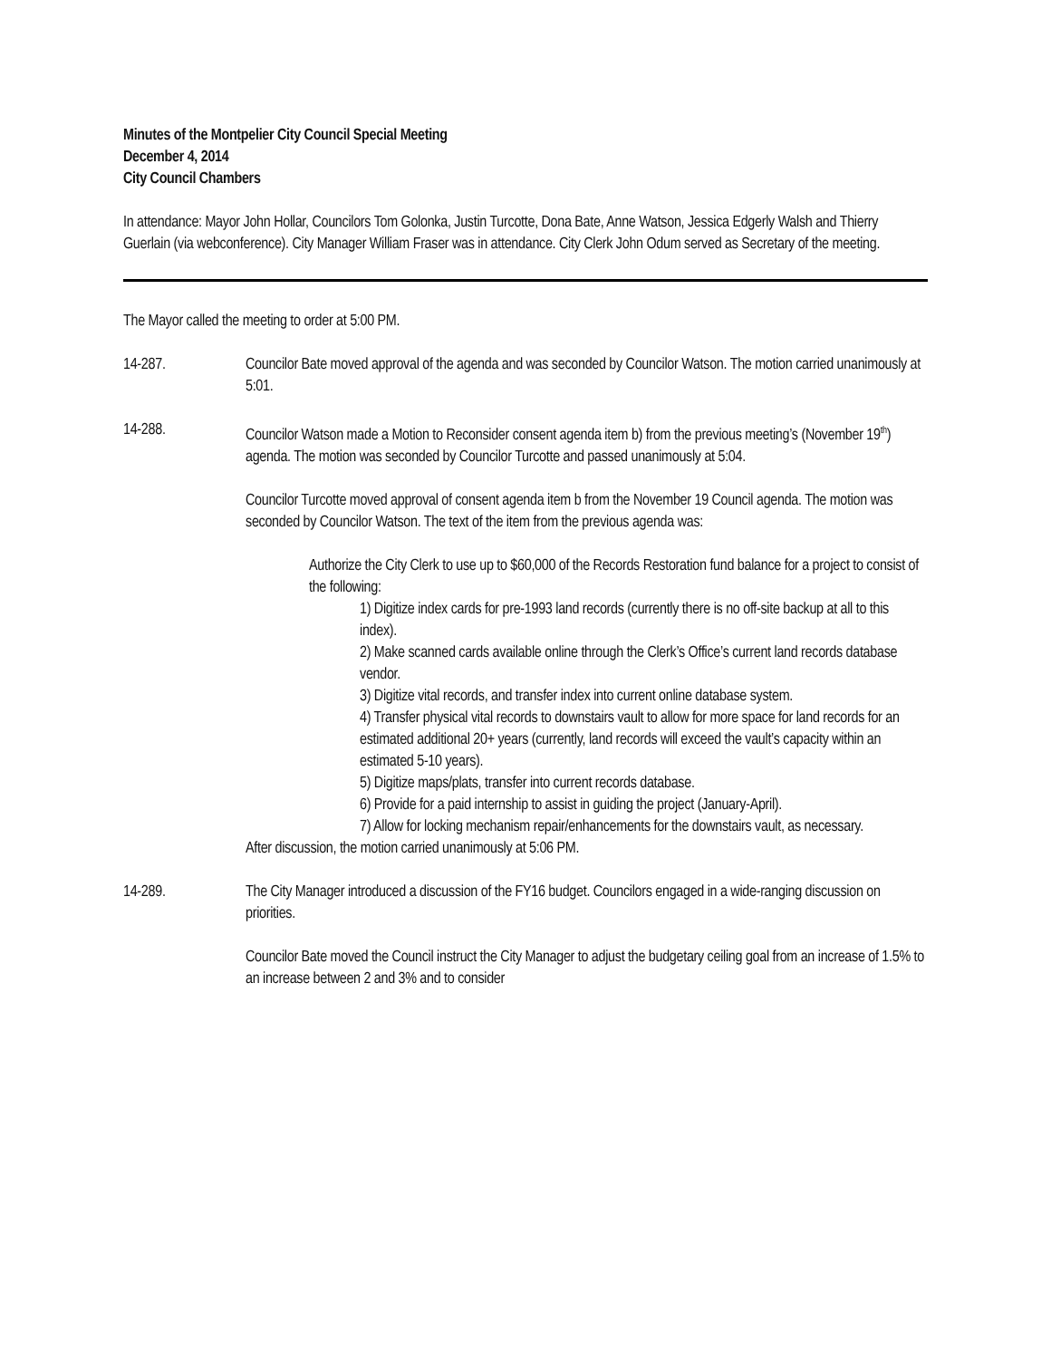Minutes of the Montpelier City Council Special Meeting
December 4, 2014
City Council Chambers
In attendance: Mayor John Hollar, Councilors Tom Golonka, Justin Turcotte, Dona Bate, Anne Watson, Jessica Edgerly Walsh and Thierry Guerlain (via webconference). City Manager William Fraser was in attendance. City Clerk John Odum served as Secretary of the meeting.
The Mayor called the meeting to order at 5:00 PM.
14-287. Councilor Bate moved approval of the agenda and was seconded by Councilor Watson. The motion carried unanimously at 5:01.
14-288. Councilor Watson made a Motion to Reconsider consent agenda item b) from the previous meeting’s (November 19<sup>th</sup>) agenda. The motion was seconded by Councilor Turcotte and passed unanimously at 5:04.
Councilor Turcotte moved approval of consent agenda item b from the November 19 Council agenda. The motion was seconded by Councilor Watson. The text of the item from the previous agenda was:
Authorize the City Clerk to use up to $60,000 of the Records Restoration fund balance for a project to consist of the following:
1) Digitize index cards for pre-1993 land records (currently there is no off-site backup at all to this index).
2) Make scanned cards available online through the Clerk’s Office’s current land records database vendor.
3) Digitize vital records, and transfer index into current online database system.
4) Transfer physical vital records to downstairs vault to allow for more space for land records for an estimated additional 20+ years (currently, land records will exceed the vault’s capacity within an estimated 5-10 years).
5) Digitize maps/plats, transfer into current records database.
6) Provide for a paid internship to assist in guiding the project (January-April).
7) Allow for locking mechanism repair/enhancements for the downstairs vault, as necessary.
After discussion, the motion carried unanimously at 5:06 PM.
14-289. The City Manager introduced a discussion of the FY16 budget. Councilors engaged in a wide-ranging discussion on priorities.
Councilor Bate moved the Council instruct the City Manager to adjust the budgetary ceiling goal from an increase of 1.5% to an increase between 2 and 3% and to consider